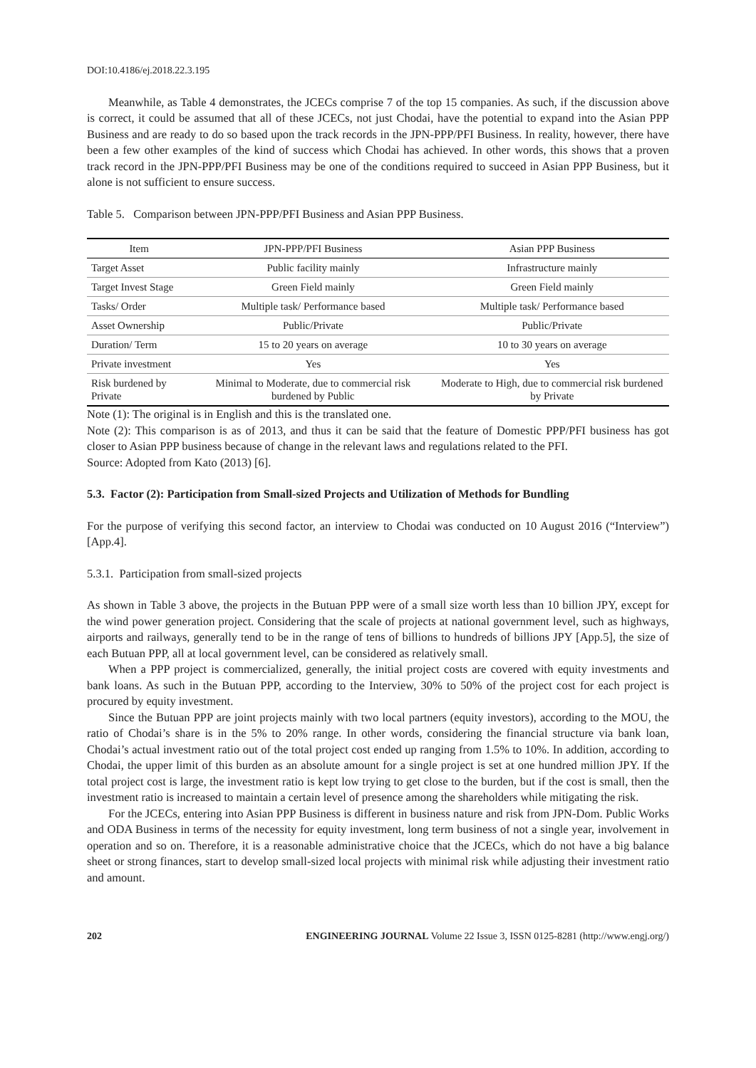DOI:10.4186/ej.2018.22.3.195
Meanwhile, as Table 4 demonstrates, the JCECs comprise 7 of the top 15 companies. As such, if the discussion above is correct, it could be assumed that all of these JCECs, not just Chodai, have the potential to expand into the Asian PPP Business and are ready to do so based upon the track records in the JPN-PPP/PFI Business. In reality, however, there have been a few other examples of the kind of success which Chodai has achieved. In other words, this shows that a proven track record in the JPN-PPP/PFI Business may be one of the conditions required to succeed in Asian PPP Business, but it alone is not sufficient to ensure success.
Table 5. Comparison between JPN-PPP/PFI Business and Asian PPP Business.
| Item | JPN-PPP/PFI Business | Asian PPP Business |
| --- | --- | --- |
| Target Asset | Public facility mainly | Infrastructure mainly |
| Target Invest Stage | Green Field mainly | Green Field mainly |
| Tasks/ Order | Multiple task/ Performance based | Multiple task/ Performance based |
| Asset Ownership | Public/Private | Public/Private |
| Duration/ Term | 15 to 20 years on average | 10 to 30 years on average |
| Private investment | Yes | Yes |
| Risk burdened by Private | Minimal to Moderate, due to commercial risk burdened by Public | Moderate to High, due to commercial risk burdened by Private |
Note (1): The original is in English and this is the translated one.
Note (2): This comparison is as of 2013, and thus it can be said that the feature of Domestic PPP/PFI business has got closer to Asian PPP business because of change in the relevant laws and regulations related to the PFI.
Source: Adopted from Kato (2013) [6].
5.3. Factor (2): Participation from Small-sized Projects and Utilization of Methods for Bundling
For the purpose of verifying this second factor, an interview to Chodai was conducted on 10 August 2016 (“Interview”) [App.4].
5.3.1. Participation from small-sized projects
As shown in Table 3 above, the projects in the Butuan PPP were of a small size worth less than 10 billion JPY, except for the wind power generation project. Considering that the scale of projects at national government level, such as highways, airports and railways, generally tend to be in the range of tens of billions to hundreds of billions JPY [App.5], the size of each Butuan PPP, all at local government level, can be considered as relatively small.
When a PPP project is commercialized, generally, the initial project costs are covered with equity investments and bank loans. As such in the Butuan PPP, according to the Interview, 30% to 50% of the project cost for each project is procured by equity investment.
Since the Butuan PPP are joint projects mainly with two local partners (equity investors), according to the MOU, the ratio of Chodai’s share is in the 5% to 20% range. In other words, considering the financial structure via bank loan, Chodai’s actual investment ratio out of the total project cost ended up ranging from 1.5% to 10%. In addition, according to Chodai, the upper limit of this burden as an absolute amount for a single project is set at one hundred million JPY. If the total project cost is large, the investment ratio is kept low trying to get close to the burden, but if the cost is small, then the investment ratio is increased to maintain a certain level of presence among the shareholders while mitigating the risk.
For the JCECs, entering into Asian PPP Business is different in business nature and risk from JPN-Dom. Public Works and ODA Business in terms of the necessity for equity investment, long term business of not a single year, involvement in operation and so on. Therefore, it is a reasonable administrative choice that the JCECs, which do not have a big balance sheet or strong finances, start to develop small-sized local projects with minimal risk while adjusting their investment ratio and amount.
202 ENGINEERING JOURNAL Volume 22 Issue 3, ISSN 0125-8281 (http://www.engj.org/)